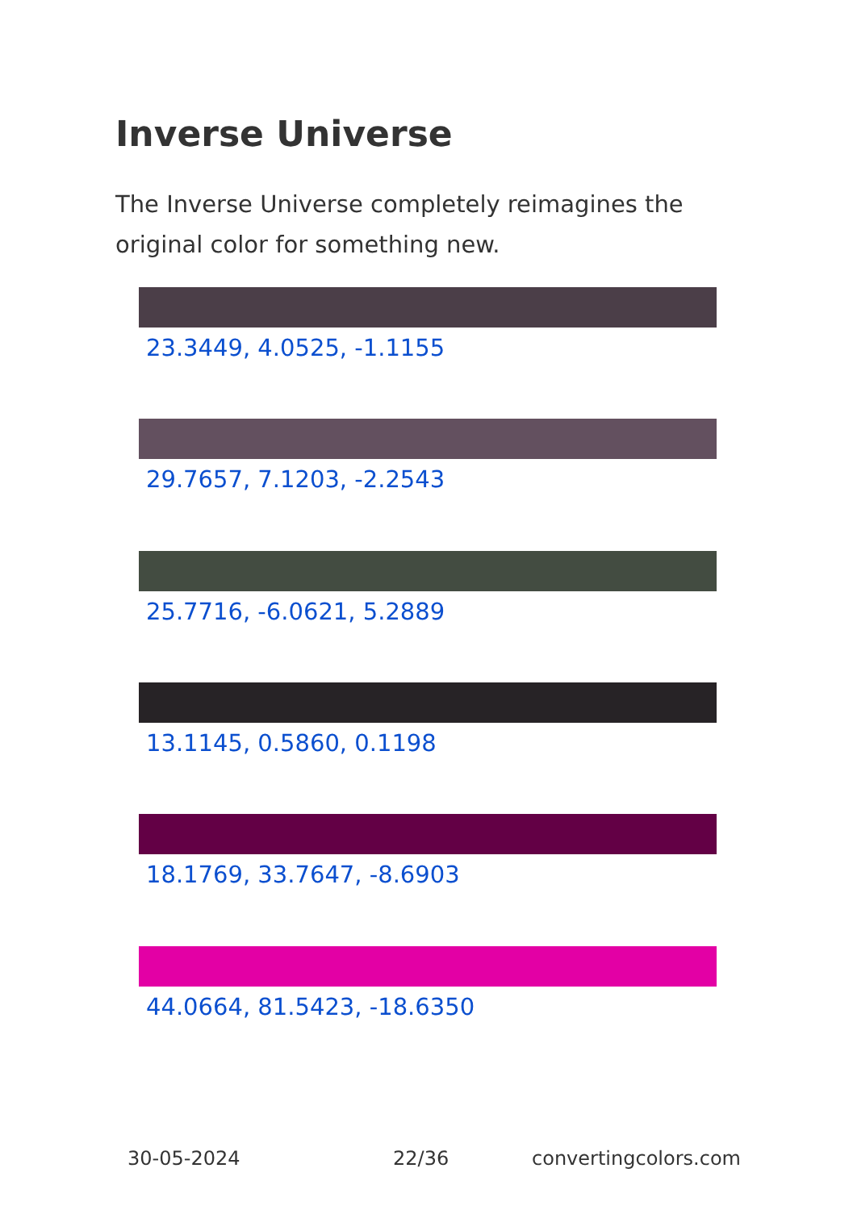Inverse Universe
The Inverse Universe completely reimagines the original color for something new.
23.3449, 4.0525, -1.1155
29.7657, 7.1203, -2.2543
25.7716, -6.0621, 5.2889
13.1145, 0.5860, 0.1198
18.1769, 33.7647, -8.6903
44.0664, 81.5423, -18.6350
30-05-2024 22/36 convertingcolors.com